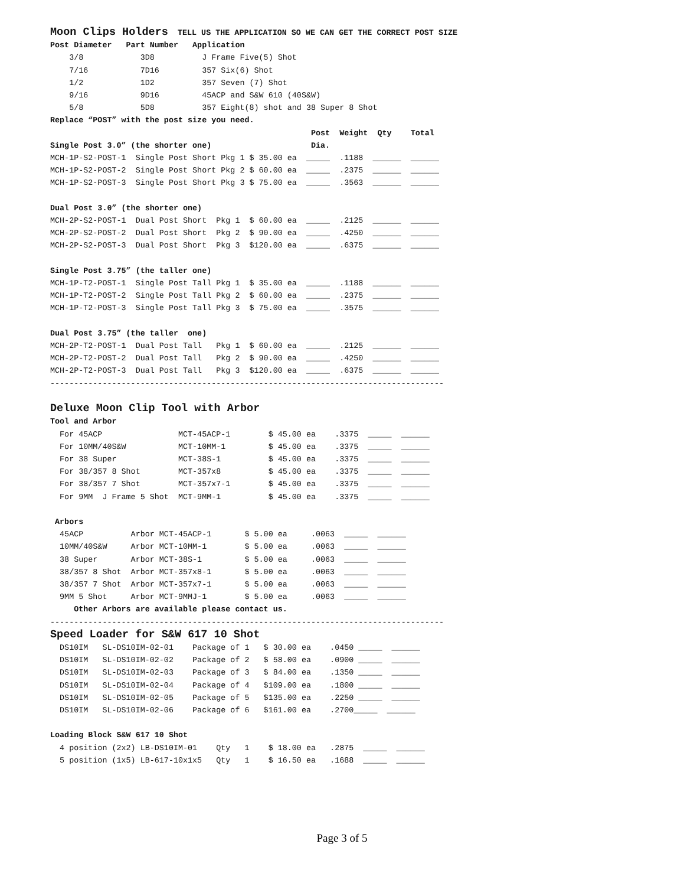Moon Clips Holders  TELL US THE APPLICATION SO WE CAN GET THE CORRECT POST SIZE
Post Diameter   Part Number   Application
    3/8            3D8          J Frame Five(5) Shot
    7/16           7D16         357 Six(6) Shot
    1/2            1D2          357 Seven (7) Shot
    9/16           9D16         45ACP and S&W 610 (40S&W)
    5/8            5D8          357 Eight(8) shot and 38 Super 8 Shot
Replace “POST” with the post size you need.
                                                       Post  Weight  Qty    Total
Single Post 3.0” (the shorter one)                     Dia.
MCH-1P-S2-POST-1  Single Post Short Pkg 1 $ 35.00 ea  _____  .1188  ______  ______
MCH-1P-S2-POST-2  Single Post Short Pkg 2 $ 60.00 ea  _____  .2375  ______  ______
MCH-1P-S2-POST-3  Single Post Short Pkg 3 $ 75.00 ea  _____  .3563  ______  ______

Dual Post 3.0” (the shorter one)
MCH-2P-S2-POST-1  Dual Post Short  Pkg 1  $ 60.00 ea  _____  .2125  ______  ______
MCH-2P-S2-POST-2  Dual Post Short  Pkg 2  $ 90.00 ea  _____  .4250  ______  ______
MCH-2P-S2-POST-3  Dual Post Short  Pkg 3  $120.00 ea  _____  .6375  ______  ______

Single Post 3.75” (the taller one)
MCH-1P-T2-POST-1  Single Post Tall Pkg 1  $ 35.00 ea  _____  .1188  ______  ______
MCH-1P-T2-POST-2  Single Post Tall Pkg 2  $ 60.00 ea  _____  .2375  ______  ______
MCH-1P-T2-POST-3  Single Post Tall Pkg 3  $ 75.00 ea  _____  .3575  ______  ______

Dual Post 3.75” (the taller  one)
MCH-2P-T2-POST-1  Dual Post Tall   Pkg 1  $ 60.00 ea  _____  .2125  ______  ______
MCH-2P-T2-POST-2  Dual Post Tall   Pkg 2  $ 90.00 ea  _____  .4250  ______  ______
MCH-2P-T2-POST-3  Dual Post Tall   Pkg 3  $120.00 ea  _____  .6375  ______  ______
-----------------------------------------------------------------------------------

Deluxe Moon Clip Tool with Arbor
Tool and Arbor
  For 45ACP                MCT-45ACP-1        $ 45.00 ea    .3375  _____  ______
  For 10MM/40S&W           MCT-10MM-1         $ 45.00 ea    .3375  _____  ______
  For 38 Super             MCT-38S-1          $ 45.00 ea    .3375  _____  ______
  For 38/357 8 Shot        MCT-357x8          $ 45.00 ea    .3375  _____  ______
  For 38/357 7 Shot        MCT-357x7-1        $ 45.00 ea    .3375  _____  ______
  For 9MM  J Frame 5 Shot  MCT-9MM-1          $ 45.00 ea    .3375  _____  ______

 Arbors
  45ACP          Arbor MCT-45ACP-1       $ 5.00 ea     .0063  _____  ______
  10MM/40S&W     Arbor MCT-10MM-1        $ 5.00 ea     .0063  _____  ______
  38 Super       Arbor MCT-38S-1         $ 5.00 ea     .0063  _____  ______
  38/357 8 Shot  Arbor MCT-357x8-1       $ 5.00 ea     .0063  _____  ______
  38/357 7 Shot  Arbor MCT-357x7-1       $ 5.00 ea     .0063  _____  ______
  9MM 5 Shot     Arbor MCT-9MMJ-1        $ 5.00 ea     .0063  _____  ______
     Other Arbors are available please contact us.
-----------------------------------------------------------------------------------
Speed Loader for S&W 617 10 Shot
  DS10IM   SL-DS10IM-02-01    Package of 1   $ 30.00 ea    .0450 _____  ______
  DS10IM   SL-DS10IM-02-02    Package of 2   $ 58.00 ea    .0900 _____  ______
  DS10IM   SL-DS10IM-02-03    Package of 3   $ 84.00 ea    .1350 _____  ______
  DS10IM   SL-DS10IM-02-04    Package of 4   $109.00 ea    .1800 _____  ______
  DS10IM   SL-DS10IM-02-05    Package of 5   $135.00 ea    .2250 _____  ______
  DS10IM   SL-DS10IM-02-06    Package of 6   $161.00 ea    .2700_____  ______

Loading Block S&W 617 10 Shot
  4 position (2x2) LB-DS10IM-01    Qty   1    $ 18.00 ea   .2875  _____  ______
  5 position (1x5) LB-617-10x1x5   Qty   1    $ 16.50 ea   .1688  _____  ______
Page 3 of 5